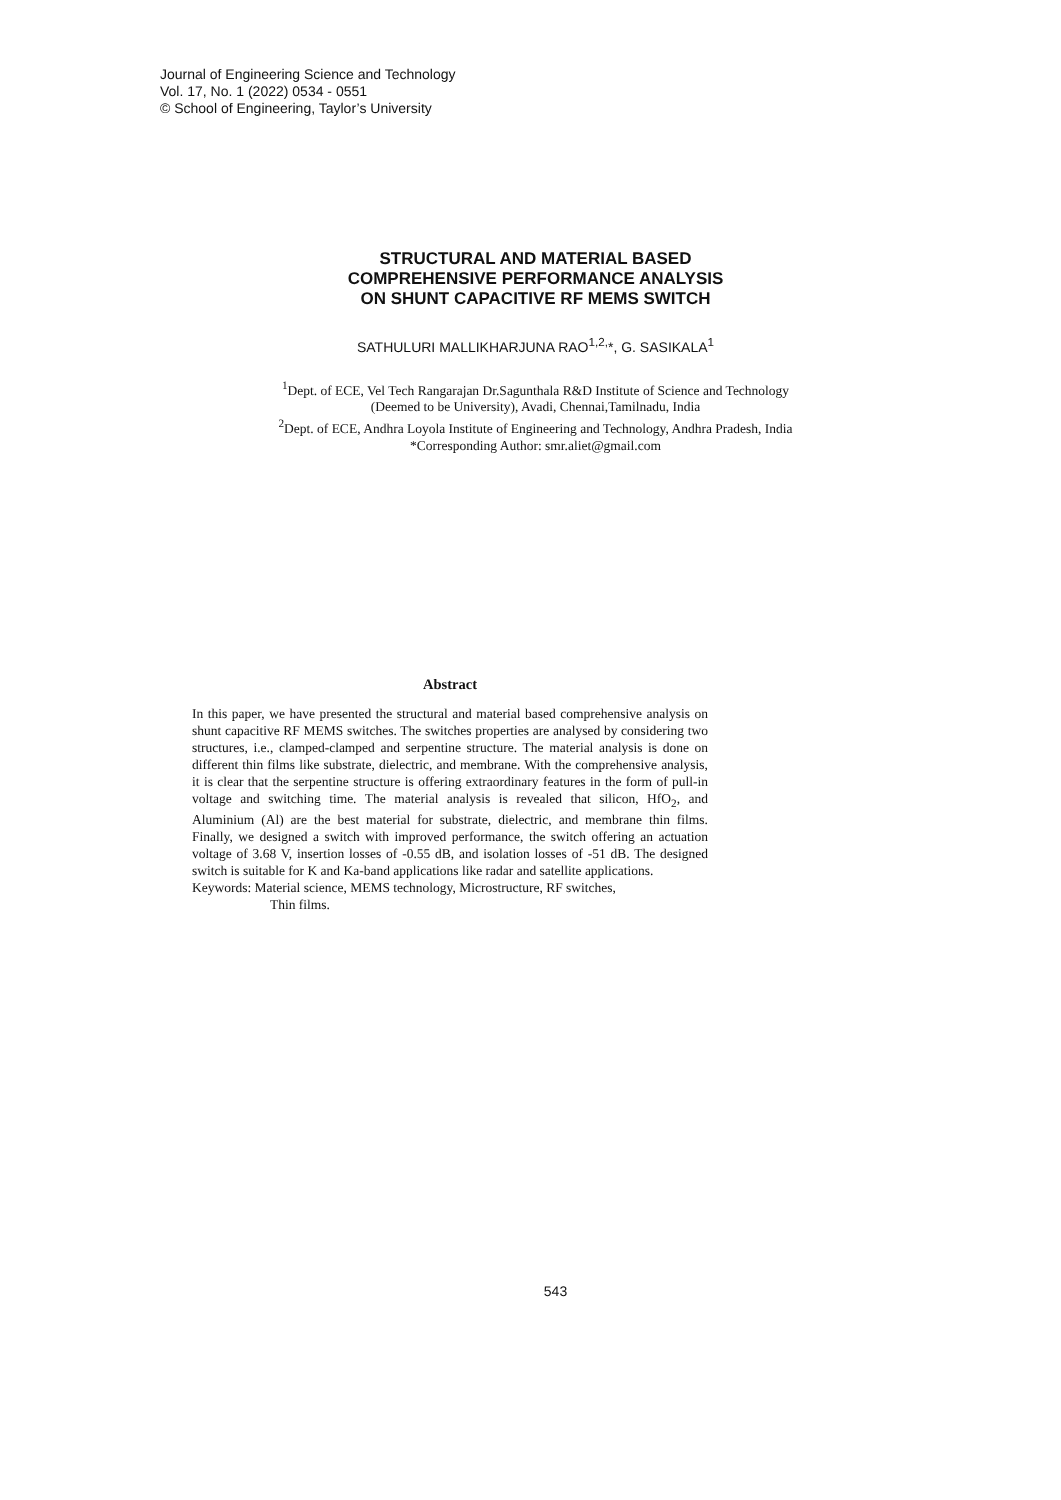Journal of Engineering Science and Technology
Vol. 17, No. 1 (2022) 0534 - 0551
© School of Engineering, Taylor’s University
STRUCTURAL AND MATERIAL BASED
COMPREHENSIVE PERFORMANCE ANALYSIS
ON SHUNT CAPACITIVE RF MEMS SWITCH
SATHULURI MALLIKHARJUNA RAO<sup>1,2,</sup>*, G. SASIKALA<sup>1</sup>
<sup>1</sup> Dept. of ECE, Vel Tech Rangarajan Dr.Sagunthala R&D Institute of Science and Technology (Deemed to be University), Avadi, Chennai,Tamilnadu, India
<sup>2</sup> Dept. of ECE, Andhra Loyola Institute of Engineering and Technology, Andhra Pradesh, India
*Corresponding Author: smr.aliet@gmail.com
Abstract
In this paper, we have presented the structural and material based comprehensive analysis on shunt capacitive RF MEMS switches. The switches properties are analysed by considering two structures, i.e., clamped-clamped and serpentine structure. The material analysis is done on different thin films like substrate, dielectric, and membrane. With the comprehensive analysis, it is clear that the serpentine structure is offering extraordinary features in the form of pull-in voltage and switching time. The material analysis is revealed that silicon, HfO<sub>2</sub>, and Aluminium (Al) are the best material for substrate, dielectric, and membrane thin films. Finally, we designed a switch with improved performance, the switch offering an actuation voltage of 3.68 V, insertion losses of -0.55 dB, and isolation losses of -51 dB. The designed switch is suitable for K and Ka-band applications like radar and satellite applications.
Keywords: Material science, MEMS technology, Microstructure, RF switches,
Thin films.
543